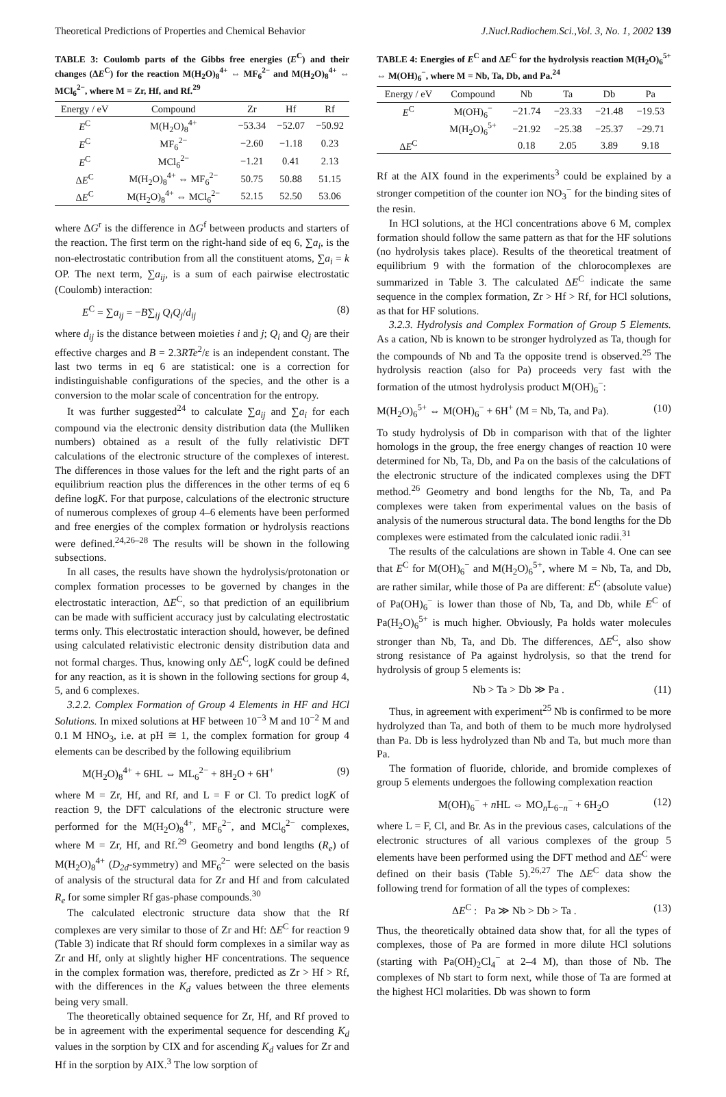Theoretical Predictions of Properties and Chemical Behavior J.Nucl.Radiochem.Sci.,Vol. 3, No. 1, 2002 139
TABLE 3: Coulomb parts of the Gibbs free energies (E<sup>C</sup>) and their changes (ΔE<sup>C</sup>) for the reaction M(H<sub>2</sub>O)<sub>8</sub><sup>4+</sup> ⇔ MF<sub>6</sub><sup>2−</sup> and M(H<sub>2</sub>O)<sub>8</sub><sup>4+</sup> ⇔ MCl<sub>6</sub><sup>2−</sup>, where M = Zr, Hf, and Rf.<sup>29</sup>
| Energy / eV | Compound | Zr | Hf | Rf |
| --- | --- | --- | --- | --- |
| E<sup>C</sup> | M(H<sub>2</sub>O)<sub>8</sub><sup>4+</sup> | −53.34 | −52.07 | −50.92 |
| E<sup>C</sup> | MF<sub>6</sub><sup>2−</sup> | −2.60 | −1.18 | 0.23 |
| E<sup>C</sup> | MCl<sub>6</sub><sup>2−</sup> | −1.21 | 0.41 | 2.13 |
| Δ E<sup>C</sup> | M(H<sub>2</sub>O)<sub>8</sub><sup>4+</sup> ⇔ MF<sub>6</sub><sup>2−</sup> | 50.75 | 50.88 | 51.15 |
| Δ E<sup>C</sup> | M(H<sub>2</sub>O)<sub>8</sub><sup>4+</sup> ⇔ MCl<sub>6</sub><sup>2−</sup> | 52.15 | 52.50 | 53.06 |
where ΔG<sup>r</sup> is the difference in ΔG<sup>f</sup> between products and starters of the reaction. The first term on the right-hand side of eq 6, ∑a<sub>i</sub>, is the non-electrostatic contribution from all the constituent atoms, ∑a<sub>i</sub> = k OP. The next term, ∑a<sub>ij</sub>, is a sum of each pairwise electrostatic (Coulomb) interaction:
E<sup>C</sup> = ∑a<sub>ij</sub> = −B∑<sub>ij</sub> Q<sub>i</sub>Q<sub>j</sub>/d<sub>ij</sub> (8)
where d<sub>ij</sub> is the distance between moieties i and j; Q<sub>i</sub> and Q<sub>j</sub> are their effective charges and B = 2.3RTe<sup>2</sup>/ε is an independent constant. The last two terms in eq 6 are statistical: one is a correction for indistinguishable configurations of the species, and the other is a conversion to the molar scale of concentration for the entropy.
It was further suggested<sup>24</sup> to calculate ∑a<sub>ij</sub> and ∑a<sub>i</sub> for each compound via the electronic density distribution data (the Mulliken numbers) obtained as a result of the fully relativistic DFT calculations of the electronic structure of the complexes of interest. The differences in those values for the left and the right parts of an equilibrium reaction plus the differences in the other terms of eq 6 define logK. For that purpose, calculations of the electronic structure of numerous complexes of group 4–6 elements have been performed and free energies of the complex formation or hydrolysis reactions were defined.<sup>24,26–28</sup> The results will be shown in the following subsections.
In all cases, the results have shown the hydrolysis/protonation or complex formation processes to be governed by changes in the electrostatic interaction, ΔE<sup>C</sup>, so that prediction of an equilibrium can be made with sufficient accuracy just by calculating electrostatic terms only. This electrostatic interaction should, however, be defined using calculated relativistic electronic density distribution data and not formal charges. Thus, knowing only ΔE<sup>C</sup>, logK could be defined for any reaction, as it is shown in the following sections for group 4, 5, and 6 complexes.
3.2.2. Complex Formation of Group 4 Elements in HF and HCl Solutions. In mixed solutions at HF between 10<sup>−3</sup> M and 10<sup>−2</sup> M and 0.1 M HNO<sub>3</sub>, i.e. at pH ≅ 1, the complex formation for group 4 elements can be described by the following equilibrium
M(H<sub>2</sub>O)<sub>8</sub><sup>4+</sup> + 6HL ⇔ ML<sub>6</sub><sup>2−</sup> + 8H<sub>2</sub>O + 6H<sup>+</sup> (9)
where M = Zr, Hf, and Rf, and L = F or Cl. To predict logK of reaction 9, the DFT calculations of the electronic structure were performed for the M(H<sub>2</sub>O)<sub>8</sub><sup>4+</sup>, MF<sub>6</sub><sup>2−</sup>, and MCl<sub>6</sub><sup>2−</sup> complexes, where M = Zr, Hf, and Rf.<sup>29</sup> Geometry and bond lengths (R<sub>e</sub>) of M(H<sub>2</sub>O)<sub>8</sub><sup>4+</sup> (D<sub>2d</sub>-symmetry) and MF<sub>6</sub><sup>2−</sup> were selected on the basis of analysis of the structural data for Zr and Hf and from calculated R<sub>e</sub> for some simpler Rf gas-phase compounds.<sup>30</sup>
The calculated electronic structure data show that the Rf complexes are very similar to those of Zr and Hf: ΔE<sup>C</sup> for reaction 9 (Table 3) indicate that Rf should form complexes in a similar way as Zr and Hf, only at slightly higher HF concentrations. The sequence in the complex formation was, therefore, predicted as Zr > Hf > Rf, with the differences in the K<sub>d</sub> values between the three elements being very small.
The theoretically obtained sequence for Zr, Hf, and Rf proved to be in agreement with the experimental sequence for descending K<sub>d</sub> values in the sorption by CIX and for ascending K<sub>d</sub> values for Zr and Hf in the sorption by AIX.<sup>3</sup> The low sorption of
TABLE 4: Energies of E<sup>C</sup> and ΔE<sup>C</sup> for the hydrolysis reaction M(H<sub>2</sub>O)<sub>6</sub><sup>5+</sup> ⇔ M(OH)<sub>6</sub><sup>−</sup>, where M = Nb, Ta, Db, and Pa.<sup>24</sup>
| Energy / eV | Compound | Nb | Ta | Db | Pa |
| --- | --- | --- | --- | --- | --- |
| E<sup>C</sup> | M(OH)<sub>6</sub><sup>−</sup> | −21.74 | −23.33 | −21.48 | −19.53 |
| | M(H<sub>2</sub>O)<sub>6</sub><sup>5+</sup> | −21.92 | −25.38 | −25.37 | −29.71 |
| Δ E<sup>C</sup> | | 0.18 | 2.05 | 3.89 | 9.18 |
Rf at the AIX found in the experiments<sup>3</sup> could be explained by a stronger competition of the counter ion NO<sub>3</sub><sup>−</sup> for the binding sites of the resin.
In HCl solutions, at the HCl concentrations above 6 M, complex formation should follow the same pattern as that for the HF solutions (no hydrolysis takes place). Results of the theoretical treatment of equilibrium 9 with the formation of the chlorocomplexes are summarized in Table 3. The calculated ΔE<sup>C</sup> indicate the same sequence in the complex formation, Zr > Hf > Rf, for HCl solutions, as that for HF solutions.
3.2.3. Hydrolysis and Complex Formation of Group 5 Elements. As a cation, Nb is known to be stronger hydrolyzed as Ta, though for the compounds of Nb and Ta the opposite trend is observed.<sup>25</sup> The hydrolysis reaction (also for Pa) proceeds very fast with the formation of the utmost hydrolysis product M(OH)<sub>6</sub><sup>−</sup>:
M(H<sub>2</sub>O)<sub>6</sub><sup>5+</sup> ⇔ M(OH)<sub>6</sub><sup>−</sup> + 6H<sup>+</sup> (M = Nb, Ta, and Pa). (10)
To study hydrolysis of Db in comparison with that of the lighter homologs in the group, the free energy changes of reaction 10 were determined for Nb, Ta, Db, and Pa on the basis of the calculations of the electronic structure of the indicated complexes using the DFT method.<sup>26</sup> Geometry and bond lengths for the Nb, Ta, and Pa complexes were taken from experimental values on the basis of analysis of the numerous structural data. The bond lengths for the Db complexes were estimated from the calculated ionic radii.<sup>31</sup>
The results of the calculations are shown in Table 4. One can see that E<sup>C</sup> for M(OH)<sub>6</sub><sup>−</sup> and M(H<sub>2</sub>O)<sub>6</sub><sup>5+</sup>, where M = Nb, Ta, and Db, are rather similar, while those of Pa are different: E<sup>C</sup> (absolute value) of Pa(OH)<sub>6</sub><sup>−</sup> is lower than those of Nb, Ta, and Db, while E<sup>C</sup> of Pa(H<sub>2</sub>O)<sub>6</sub><sup>5+</sup> is much higher. Obviously, Pa holds water molecules stronger than Nb, Ta, and Db. The differences, ΔE<sup>C</sup>, also show strong resistance of Pa against hydrolysis, so that the trend for hydrolysis of group 5 elements is:
Nb > Ta > Db ≫ Pa . (11)
Thus, in agreement with experiment<sup>25</sup> Nb is confirmed to be more hydrolyzed than Ta, and both of them to be much more hydrolysed than Pa. Db is less hydrolyzed than Nb and Ta, but much more than Pa.
The formation of fluoride, chloride, and bromide complexes of group 5 elements undergoes the following complexation reaction
M(OH)<sub>6</sub><sup>−</sup> + n HL ⇔ MO<sub>n</sub>L<sub>6−n</sub><sup>−</sup> + 6H<sub>2</sub>O (12)
where L = F, Cl, and Br. As in the previous cases, calculations of the electronic structures of all various complexes of the group 5 elements have been performed using the DFT method and ΔE<sup>C</sup> were defined on their basis (Table 5).<sup>26,27</sup> The ΔE<sup>C</sup> data show the following trend for formation of all the types of complexes:
ΔE<sup>C</sup> : Pa ≫ Nb > Db > Ta . (13)
Thus, the theoretically obtained data show that, for all the types of complexes, those of Pa are formed in more dilute HCl solutions (starting with Pa(OH)<sub>2</sub>Cl<sub>4</sub><sup>−</sup> at 2–4 M), than those of Nb. The complexes of Nb start to form next, while those of Ta are formed at the highest HCl molarities. Db was shown to form